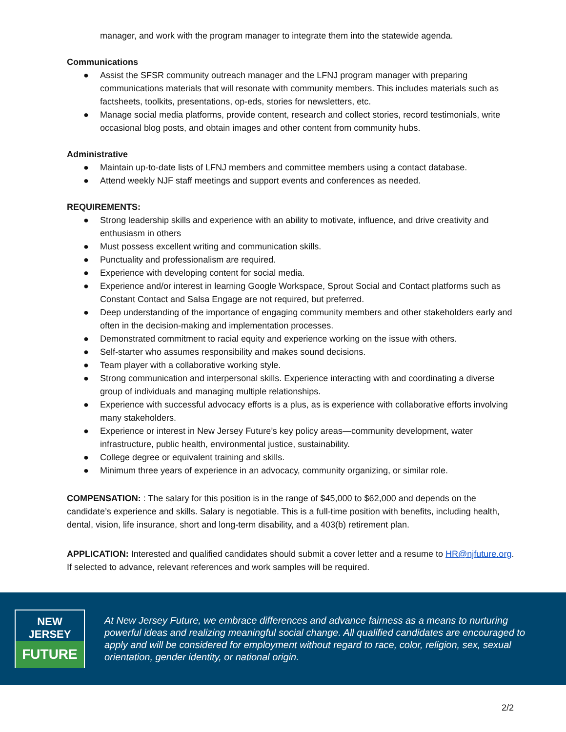manager, and work with the program manager to integrate them into the statewide agenda.
Communications
● Assist the SFSR community outreach manager and the LFNJ program manager with preparing communications materials that will resonate with community members. This includes materials such as factsheets, toolkits, presentations, op-eds, stories for newsletters, etc.
● Manage social media platforms, provide content, research and collect stories, record testimonials, write occasional blog posts, and obtain images and other content from community hubs.
Administrative
● Maintain up-to-date lists of LFNJ members and committee members using a contact database.
● Attend weekly NJF staff meetings and support events and conferences as needed.
REQUIREMENTS:
● Strong leadership skills and experience with an ability to motivate, influence, and drive creativity and enthusiasm in others
● Must possess excellent writing and communication skills.
● Punctuality and professionalism are required.
● Experience with developing content for social media.
● Experience and/or interest in learning Google Workspace, Sprout Social and Contact platforms such as Constant Contact and Salsa Engage are not required, but preferred.
● Deep understanding of the importance of engaging community members and other stakeholders early and often in the decision-making and implementation processes.
● Demonstrated commitment to racial equity and experience working on the issue with others.
● Self-starter who assumes responsibility and makes sound decisions.
● Team player with a collaborative working style.
● Strong communication and interpersonal skills. Experience interacting with and coordinating a diverse group of individuals and managing multiple relationships.
● Experience with successful advocacy efforts is a plus, as is experience with collaborative efforts involving many stakeholders.
● Experience or interest in New Jersey Future’s key policy areas—community development, water infrastructure, public health, environmental justice, sustainability.
● College degree or equivalent training and skills.
● Minimum three years of experience in an advocacy, community organizing, or similar role.
COMPENSATION: : The salary for this position is in the range of $45,000 to $62,000 and depends on the candidate’s experience and skills. Salary is negotiable. This is a full-time position with benefits, including health, dental, vision, life insurance, short and long-term disability, and a 403(b) retirement plan.
APPLICATION: Interested and qualified candidates should submit a cover letter and a resume to HR@njfuture.org. If selected to advance, relevant references and work samples will be required.
NEW JERSEY
FUTURE
At New Jersey Future, we embrace differences and advance fairness as a means to nurturing powerful ideas and realizing meaningful social change. All qualified candidates are encouraged to apply and will be considered for employment without regard to race, color, religion, sex, sexual orientation, gender identity, or national origin.
2/2